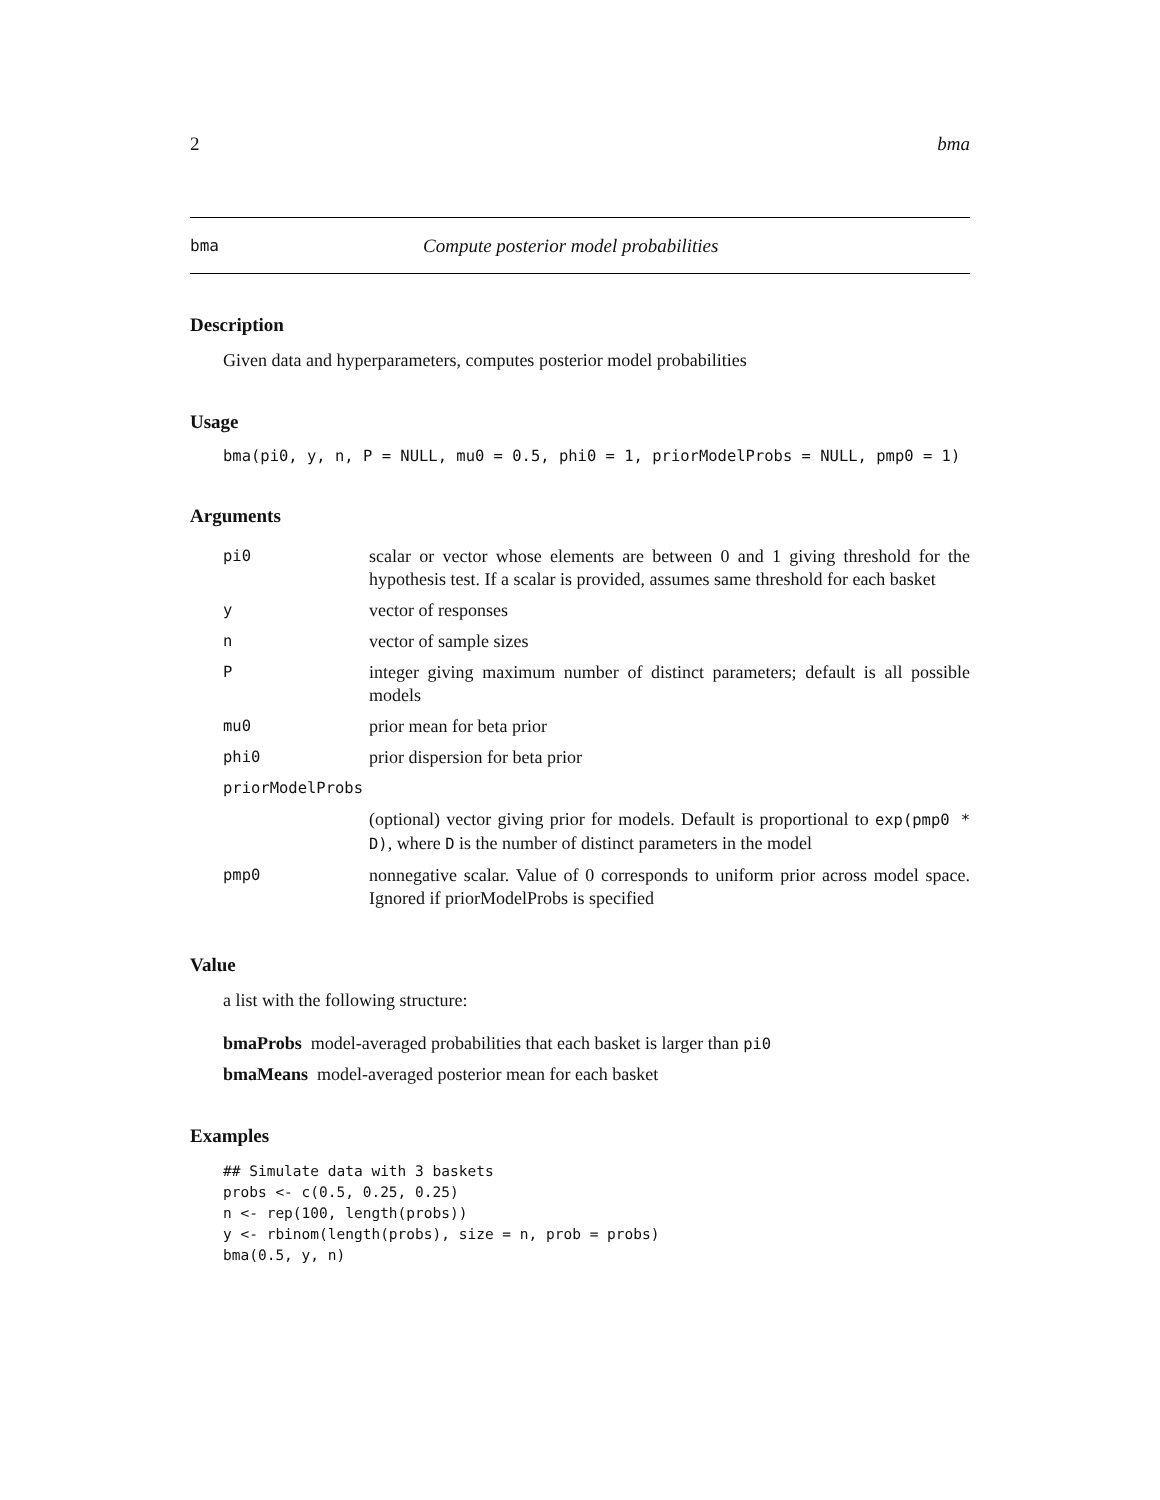2 bma
bma Compute posterior model probabilities
Description
Given data and hyperparameters, computes posterior model probabilities
Usage
bma(pi0, y, n, P = NULL, mu0 = 0.5, phi0 = 1, priorModelProbs = NULL, pmp0 = 1)
Arguments
| pi0 | scalar or vector whose elements are between 0 and 1 giving threshold for the hypothesis test. If a scalar is provided, assumes same threshold for each basket |
| y | vector of responses |
| n | vector of sample sizes |
| P | integer giving maximum number of distinct parameters; default is all possible models |
| mu0 | prior mean for beta prior |
| phi0 | prior dispersion for beta prior |
| priorModelProbs | |
| | (optional) vector giving prior for models. Default is proportional to exp(pmp0 * D) , where D is the number of distinct parameters in the model |
| pmp0 | nonnegative scalar. Value of 0 corresponds to uniform prior across model space. Ignored if priorModelProbs is specified |
Value
a list with the following structure:
bmaProbs model-averaged probabilities that each basket is larger than pi0
bmaMeans model-averaged posterior mean for each basket
Examples
## Simulate data with 3 baskets
probs <- c(0.5, 0.25, 0.25)
n <- rep(100, length(probs))
y <- rbinom(length(probs), size = n, prob = probs)
bma(0.5, y, n)